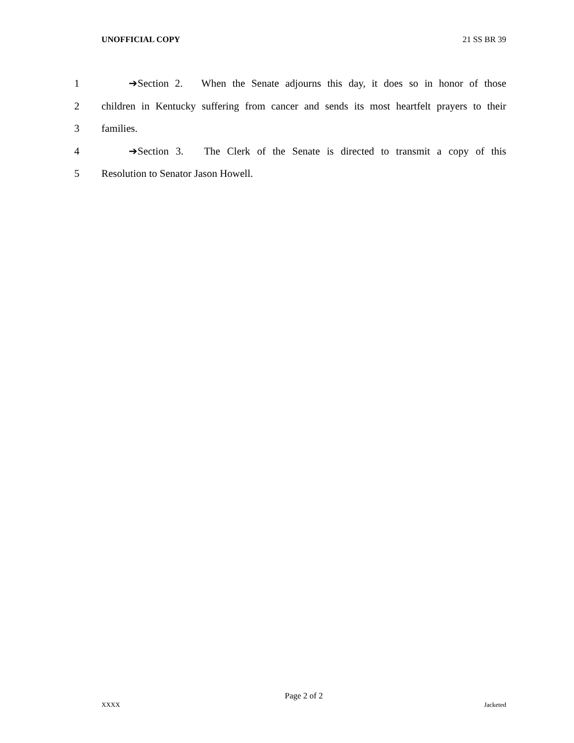UNOFFICIAL COPY 21 SS BR 39
1 ➔Section 2. When the Senate adjourns this day, it does so in honor of those
2 children in Kentucky suffering from cancer and sends its most heartfelt prayers to their
3 families.
4 ➔Section 3. The Clerk of the Senate is directed to transmit a copy of this
5 Resolution to Senator Jason Howell.
Page 2 of 2
XXXX Jacketed